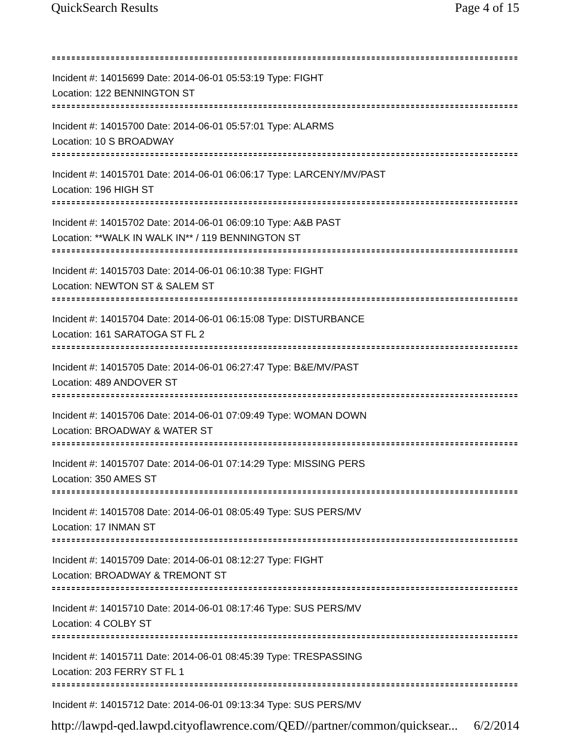QuickSearch Results Page 4 of 15
Incident #: 14015699 Date: 2014-06-01 05:53:19 Type: FIGHT
Location: 122 BENNINGTON ST
Incident #: 14015700 Date: 2014-06-01 05:57:01 Type: ALARMS
Location: 10 S BROADWAY
Incident #: 14015701 Date: 2014-06-01 06:06:17 Type: LARCENY/MV/PAST
Location: 196 HIGH ST
Incident #: 14015702 Date: 2014-06-01 06:09:10 Type: A&B PAST
Location: **WALK IN WALK IN** / 119 BENNINGTON ST
Incident #: 14015703 Date: 2014-06-01 06:10:38 Type: FIGHT
Location: NEWTON ST & SALEM ST
Incident #: 14015704 Date: 2014-06-01 06:15:08 Type: DISTURBANCE
Location: 161 SARATOGA ST FL 2
Incident #: 14015705 Date: 2014-06-01 06:27:47 Type: B&E/MV/PAST
Location: 489 ANDOVER ST
Incident #: 14015706 Date: 2014-06-01 07:09:49 Type: WOMAN DOWN
Location: BROADWAY & WATER ST
Incident #: 14015707 Date: 2014-06-01 07:14:29 Type: MISSING PERS
Location: 350 AMES ST
Incident #: 14015708 Date: 2014-06-01 08:05:49 Type: SUS PERS/MV
Location: 17 INMAN ST
Incident #: 14015709 Date: 2014-06-01 08:12:27 Type: FIGHT
Location: BROADWAY & TREMONT ST
Incident #: 14015710 Date: 2014-06-01 08:17:46 Type: SUS PERS/MV
Location: 4 COLBY ST
Incident #: 14015711 Date: 2014-06-01 08:45:39 Type: TRESPASSING
Location: 203 FERRY ST FL 1
Incident #: 14015712 Date: 2014-06-01 09:13:34 Type: SUS PERS/MV
http://lawpd-qed.lawpd.cityoflawrence.com/QED//partner/common/quicksear... 6/2/2014